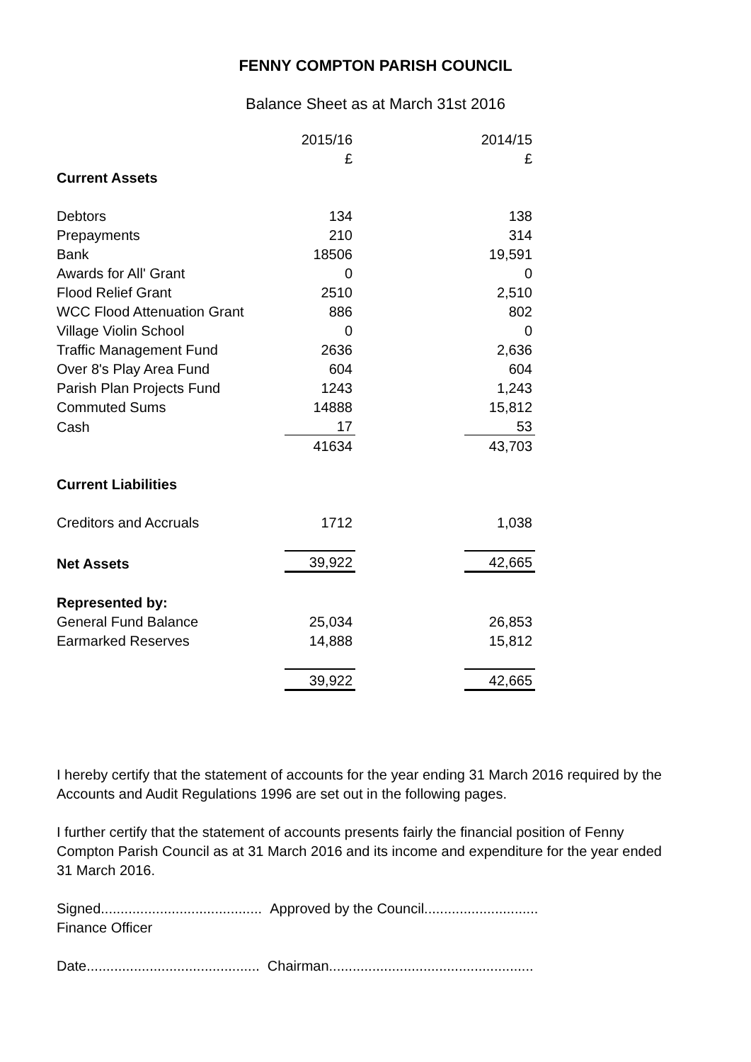FENNY COMPTON PARISH COUNCIL
Balance Sheet as at March 31st 2016
| | 2015/16 | | 2014/15 |
| | £ | | £ |
| Current Assets | | | |
| Debtors | 134 | | 138 |
| Prepayments | 210 | | 314 |
| Bank | 18506 | | 19,591 |
| Awards for All' Grant | 0 | | 0 |
| Flood Relief Grant | 2510 | | 2,510 |
| WCC Flood Attenuation Grant | 886 | | 802 |
| Village Violin School | 0 | | 0 |
| Traffic Management Fund | 2636 | | 2,636 |
| Over 8's Play Area Fund | 604 | | 604 |
| Parish Plan Projects Fund | 1243 | | 1,243 |
| Commuted Sums | 14888 | | 15,812 |
| Cash | 17 | | 53 |
| | 41634 | | 43,703 |
| Current Liabilities | | | |
| Creditors and Accruals | 1712 | | 1,038 |
| Net Assets | 39,922 | | 42,665 |
| Represented by: | | | |
| General Fund Balance | 25,034 | | 26,853 |
| Earmarked Reserves | 14,888 | | 15,812 |
| | 39,922 | | 42,665 |
I hereby certify that the statement of accounts for the year ending 31 March 2016 required by the Accounts and Audit Regulations 1996 are set out in the following pages.
I further certify that the statement of accounts presents fairly the financial position of Fenny Compton Parish Council as at 31 March 2016 and its income and expenditure for the year ended 31 March 2016.
Signed......................................... Approved by the Council.............................
Finance Officer
Date............................................ Chairman....................................................